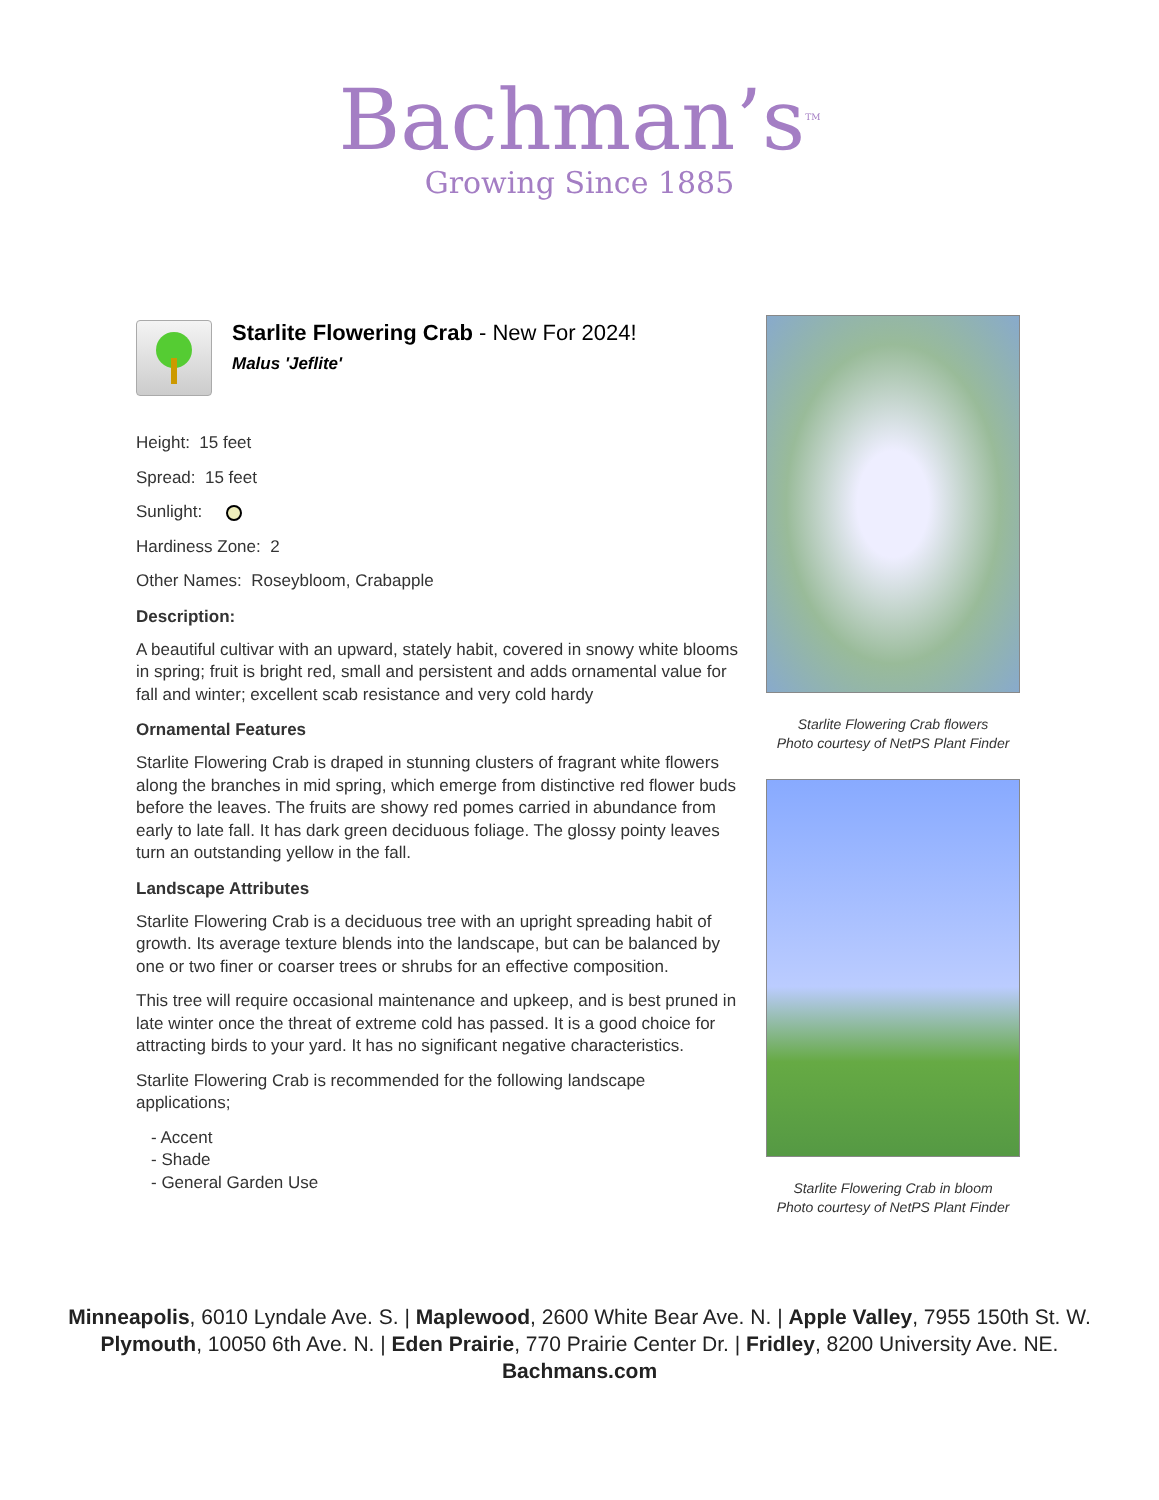Bachman’s<sup>TM</sup>
Growing Since 1885
Starlite Flowering Crab - New For 2024!
Malus 'Jeflite'
Height: 15 feet
Spread: 15 feet
Sunlight:
Hardiness Zone: 2
Other Names: Roseybloom, Crabapple
Description:
A beautiful cultivar with an upward, stately habit, covered in snowy white blooms in spring; fruit is bright red, small and persistent and adds ornamental value for fall and winter; excellent scab resistance and very cold hardy
Ornamental Features
Starlite Flowering Crab is draped in stunning clusters of fragrant white flowers along the branches in mid spring, which emerge from distinctive red flower buds before the leaves. The fruits are showy red pomes carried in abundance from early to late fall. It has dark green deciduous foliage. The glossy pointy leaves turn an outstanding yellow in the fall.
Landscape Attributes
Starlite Flowering Crab is a deciduous tree with an upright spreading habit of growth. Its average texture blends into the landscape, but can be balanced by one or two finer or coarser trees or shrubs for an effective composition.
This tree will require occasional maintenance and upkeep, and is best pruned in late winter once the threat of extreme cold has passed. It is a good choice for attracting birds to your yard. It has no significant negative characteristics.
Starlite Flowering Crab is recommended for the following landscape applications;
- Accent
- Shade
- General Garden Use
Starlite Flowering Crab flowers
Photo courtesy of NetPS Plant Finder
Starlite Flowering Crab in bloom
Photo courtesy of NetPS Plant Finder
Minneapolis, 6010 Lyndale Ave. S. | Maplewood, 2600 White Bear Ave. N. | Apple Valley, 7955 150th St. W.
Plymouth, 10050 6th Ave. N. | Eden Prairie, 770 Prairie Center Dr. | Fridley, 8200 University Ave. NE.
Bachmans.com